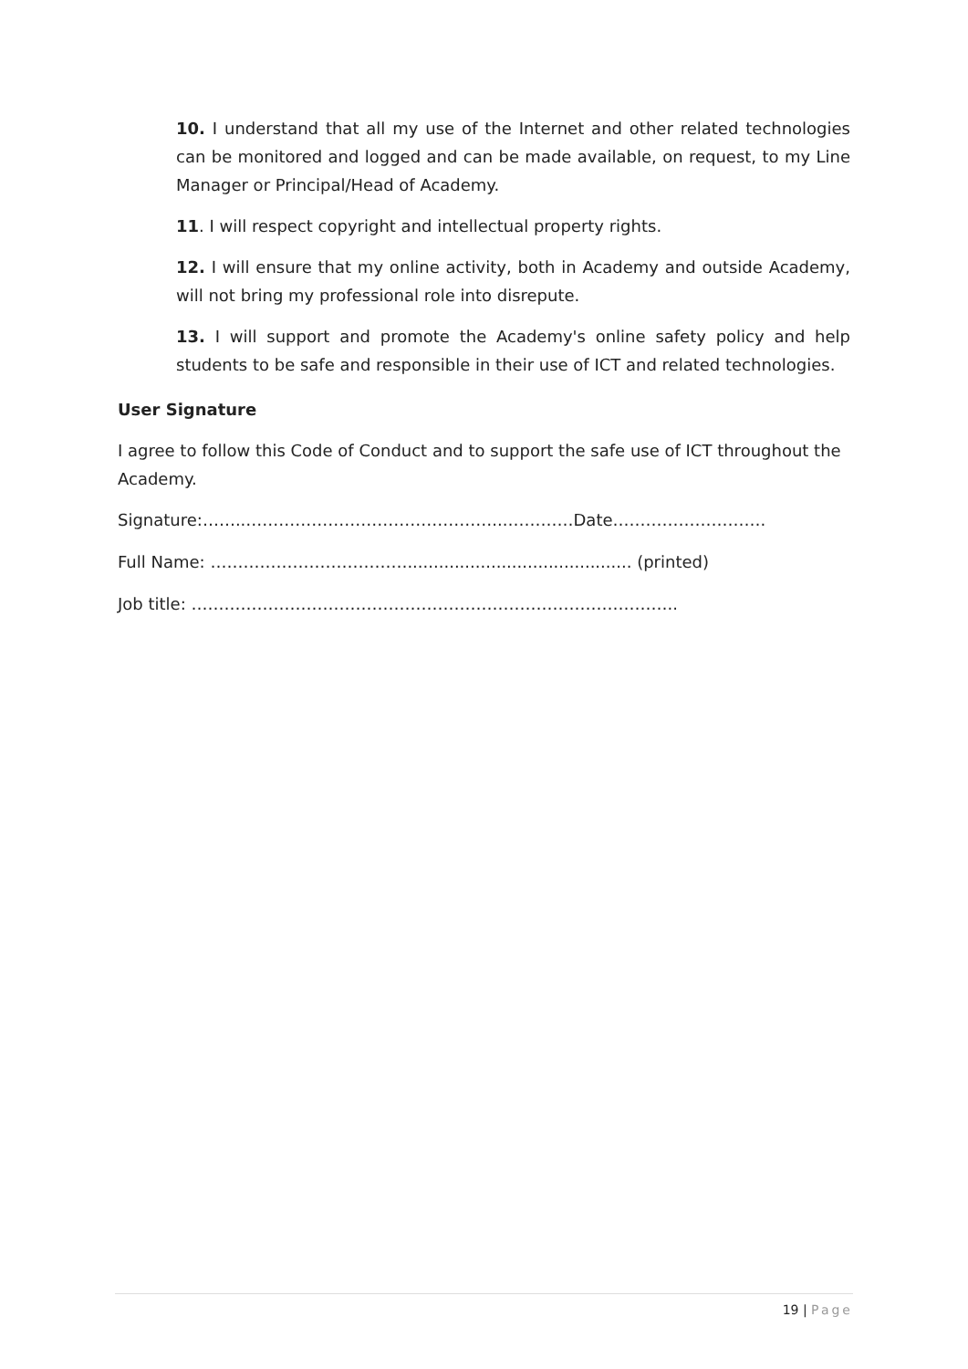10. I understand that all my use of the Internet and other related technologies can be monitored and logged and can be made available, on request, to my Line Manager or Principal/Head of Academy.
11. I will respect copyright and intellectual property rights.
12. I will ensure that my online activity, both in Academy and outside Academy, will not bring my professional role into disrepute.
13. I will support and promote the Academy's online safety policy and help students to be safe and responsible in their use of ICT and related technologies.
User Signature
I agree to follow this Code of Conduct and to support the safe use of ICT throughout the Academy.
Signature:……..………………………………………...…………Date……………………….
Full Name: ………………………………........................................... (printed)
Job title: ……………………………………………………………………………..
19 | Page